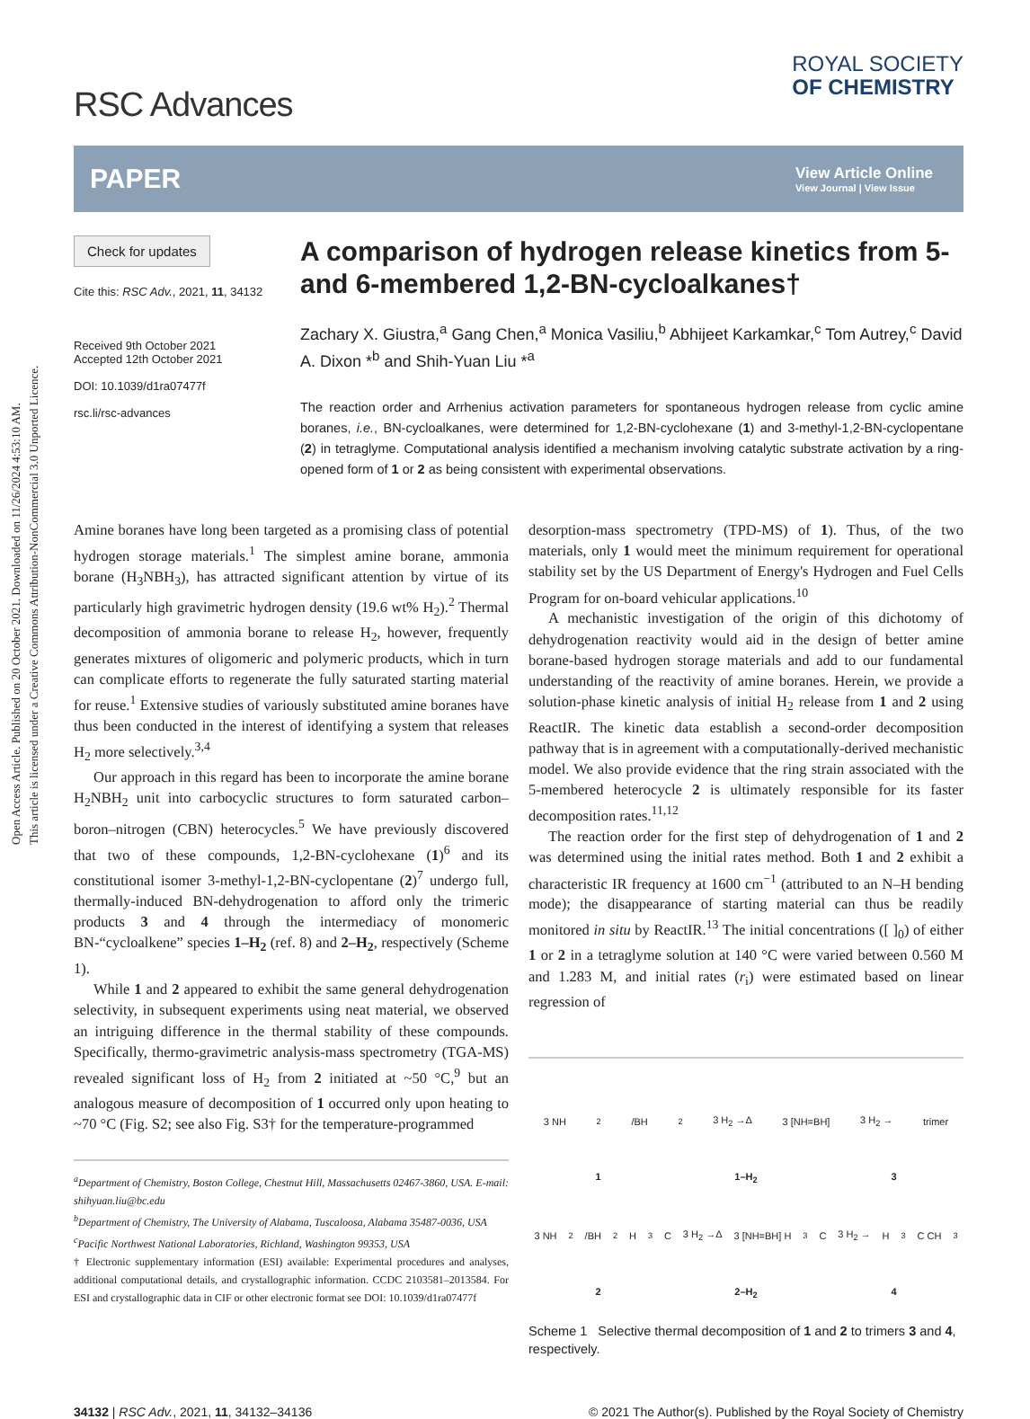Open Access Article. Published on 20 October 2021. Downloaded on 11/26/2024 4:53:10 AM.
This article is licensed under a Creative Commons Attribution-NonCommercial 3.0 Unported Licence.
RSC Advances
ROYAL SOCIETY
OF CHEMISTRY
PAPER View Article Online
View Journal | View Issue
Check for updates
Cite this: RSC Adv., 2021, 11, 34132
Received 9th October 2021
Accepted 12th October 2021
DOI: 10.1039/d1ra07477f
rsc.li/rsc-advances
A comparison of hydrogen release kinetics from 5- and 6-membered 1,2-BN-cycloalkanes†
Zachary X. Giustra,<sup>a</sup> Gang Chen,<sup>a</sup> Monica Vasiliu,<sup>b</sup> Abhijeet Karkamkar,<sup>c</sup> Tom Autrey,<sup>c</sup> David A. Dixon *<sup>b</sup> and Shih-Yuan Liu *<sup>a</sup>
The reaction order and Arrhenius activation parameters for spontaneous hydrogen release from cyclic amine boranes, i.e., BN-cycloalkanes, were determined for 1,2-BN-cyclohexane (1) and 3-methyl-1,2-BN-cyclopentane (2) in tetraglyme. Computational analysis identified a mechanism involving catalytic substrate activation by a ring-opened form of 1 or 2 as being consistent with experimental observations.
Amine boranes have long been targeted as a promising class of potential hydrogen storage materials.<sup>1</sup> The simplest amine borane, ammonia borane (H<sub>3</sub>NBH<sub>3</sub>), has attracted significant attention by virtue of its particularly high gravimetric hydrogen density (19.6 wt% H<sub>2</sub>).<sup>2</sup> Thermal decomposition of ammonia borane to release H<sub>2</sub>, however, frequently generates mixtures of oligomeric and polymeric products, which in turn can complicate efforts to regenerate the fully saturated starting material for reuse.<sup>1</sup> Extensive studies of variously substituted amine boranes have thus been conducted in the interest of identifying a system that releases H<sub>2</sub> more selectively.<sup>3,4</sup>
Our approach in this regard has been to incorporate the amine borane H<sub>2</sub>NBH<sub>2</sub> unit into carbocyclic structures to form saturated carbon–boron–nitrogen (CBN) heterocycles.<sup>5</sup> We have previously discovered that two of these compounds, 1,2-BN-cyclohexane (1)<sup>6</sup> and its constitutional isomer 3-methyl-1,2-BN-cyclopentane (2)<sup>7</sup> undergo full, thermally-induced BN-dehydrogenation to afford only the trimeric products 3 and 4 through the intermediacy of monomeric BN-“cycloalkene” species 1–H<sub>2</sub> (ref. 8) and 2–H<sub>2</sub>, respectively (Scheme 1).
While 1 and 2 appeared to exhibit the same general dehydrogenation selectivity, in subsequent experiments using neat material, we observed an intriguing difference in the thermal stability of these compounds. Specifically, thermo-gravimetric analysis-mass spectrometry (TGA-MS) revealed significant loss of H<sub>2</sub> from 2 initiated at ~50 °C,<sup>9</sup> but an analogous measure of decomposition of 1 occurred only upon heating to ~70 °C (Fig. S2; see also Fig. S3† for the temperature-programmed
<sup>a</sup> Department of Chemistry, Boston College, Chestnut Hill, Massachusetts 02467-3860, USA. E-mail: shihyuan.liu@bc.edu
<sup>b</sup> Department of Chemistry, The University of Alabama, Tuscaloosa, Alabama 35487-0036, USA
<sup>c</sup> Pacific Northwest National Laboratories, Richland, Washington 99353, USA
† Electronic supplementary information (ESI) available: Experimental procedures and analyses, additional computational details, and crystallographic information. CCDC 2103581–2013584. For ESI and crystallographic data in CIF or other electronic format see DOI: 10.1039/d1ra07477f
desorption-mass spectrometry (TPD-MS) of 1). Thus, of the two materials, only 1 would meet the minimum requirement for operational stability set by the US Department of Energy's Hydrogen and Fuel Cells Program for on-board vehicular applications.<sup>10</sup>
A mechanistic investigation of the origin of this dichotomy of dehydrogenation reactivity would aid in the design of better amine borane-based hydrogen storage materials and add to our fundamental understanding of the reactivity of amine boranes. Herein, we provide a solution-phase kinetic analysis of initial H<sub>2</sub> release from 1 and 2 using ReactIR. The kinetic data establish a second-order decomposition pathway that is in agreement with a computationally-derived mechanistic model. We also provide evidence that the ring strain associated with the 5-membered heterocycle 2 is ultimately responsible for its faster decomposition rates.<sup>11,12</sup>
The reaction order for the first step of dehydrogenation of 1 and 2 was determined using the initial rates method. Both 1 and 2 exhibit a characteristic IR frequency at 1600 cm<sup>−1</sup> (attributed to an N–H bending mode); the disappearance of starting material can thus be readily monitored in situ by ReactIR.<sup>13</sup> The initial concentrations ([ ]<sub>0</sub>) of either 1 or 2 in a tetraglyme solution at 140 °C were varied between 0.560 M and 1.283 M, and initial rates (r<sub>i</sub>) were estimated based on linear regression of
3 NH<sub>2</sub>/BH<sub>2</sub> 3 H<sub>2</sub> →Δ 3 [NH=BH] 3 H<sub>2</sub> → trimer
1 1–H<sub>2</sub> 3
3 NH<sub>2</sub>/BH<sub>2</sub> H<sub>3</sub>C 3 H<sub>2</sub> →Δ 3 [NH=BH] H<sub>3</sub>C 3 H<sub>2</sub> → H<sub>3</sub>C CH<sub>3</sub>
2 2–H<sub>2</sub> 4
Scheme 1 Selective thermal decomposition of 1 and 2 to trimers 3 and 4, respectively.
34132 | RSC Adv., 2021, 11, 34132–34136 © 2021 The Author(s). Published by the Royal Society of Chemistry